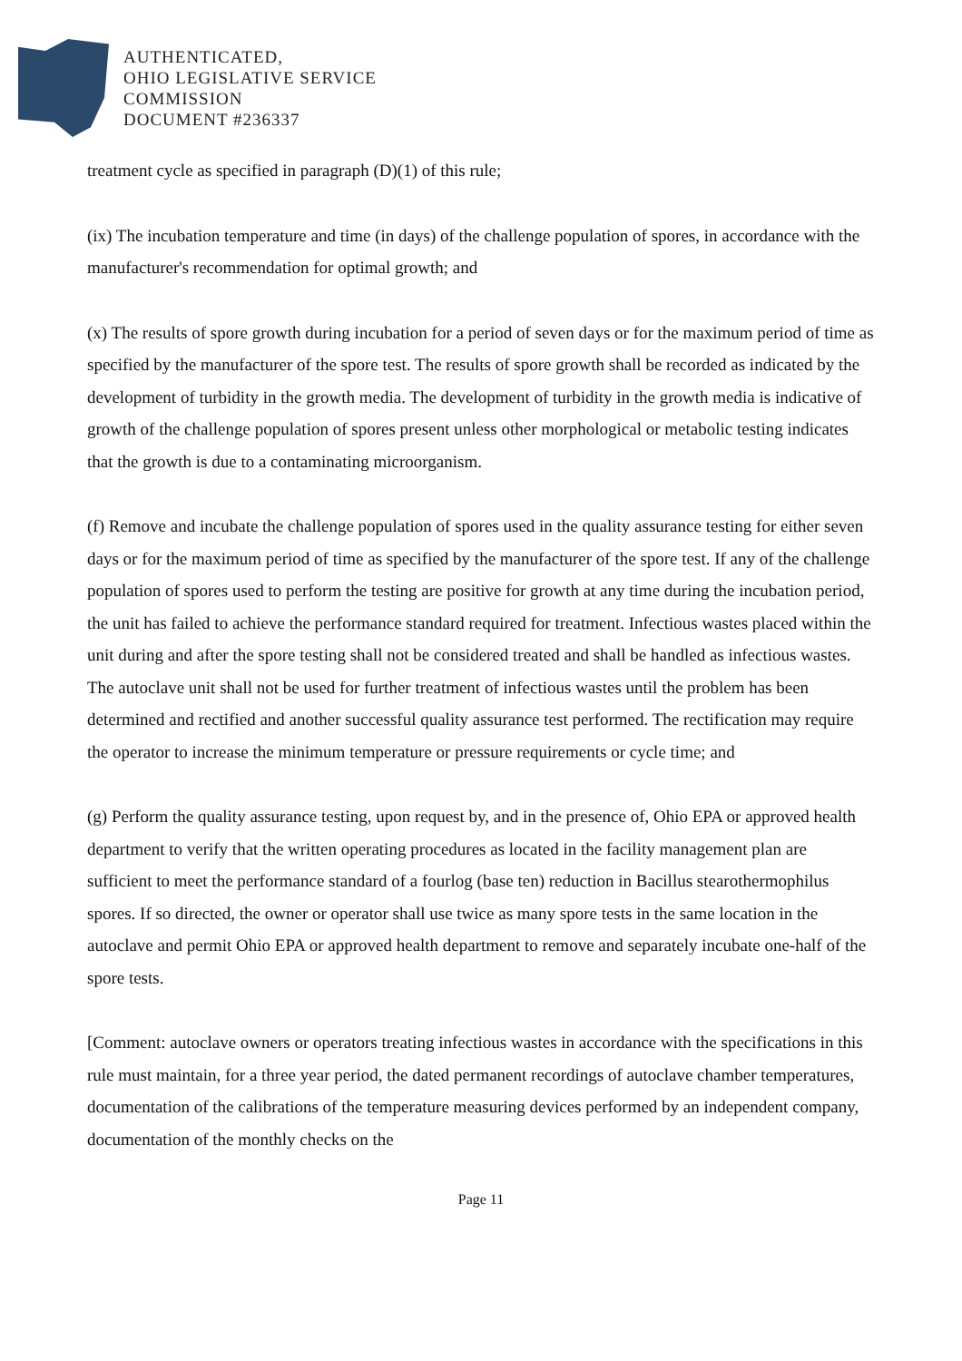AUTHENTICATED,
OHIO LEGISLATIVE SERVICE
COMMISSION
DOCUMENT #236337
treatment cycle as specified in paragraph (D)(1) of this rule;
(ix) The incubation temperature and time (in days) of the challenge population of spores, in accordance with the manufacturer's recommendation for optimal growth; and
(x) The results of spore growth during incubation for a period of seven days or for the maximum period of time as specified by the manufacturer of the spore test. The results of spore growth shall be recorded as indicated by the development of turbidity in the growth media. The development of turbidity in the growth media is indicative of growth of the challenge population of spores present unless other morphological or metabolic testing indicates that the growth is due to a contaminating microorganism.
(f) Remove and incubate the challenge population of spores used in the quality assurance testing for either seven days or for the maximum period of time as specified by the manufacturer of the spore test. If any of the challenge population of spores used to perform the testing are positive for growth at any time during the incubation period, the unit has failed to achieve the performance standard required for treatment. Infectious wastes placed within the unit during and after the spore testing shall not be considered treated and shall be handled as infectious wastes. The autoclave unit shall not be used for further treatment of infectious wastes until the problem has been determined and rectified and another successful quality assurance test performed. The rectification may require the operator to increase the minimum temperature or pressure requirements or cycle time; and
(g) Perform the quality assurance testing, upon request by, and in the presence of, Ohio EPA or approved health department to verify that the written operating procedures as located in the facility management plan are sufficient to meet the performance standard of a fourlog (base ten) reduction in Bacillus stearothermophilus spores. If so directed, the owner or operator shall use twice as many spore tests in the same location in the autoclave and permit Ohio EPA or approved health department to remove and separately incubate one-half of the spore tests.
[Comment: autoclave owners or operators treating infectious wastes in accordance with the specifications in this rule must maintain, for a three year period, the dated permanent recordings of autoclave chamber temperatures, documentation of the calibrations of the temperature measuring devices performed by an independent company, documentation of the monthly checks on the
Page 11